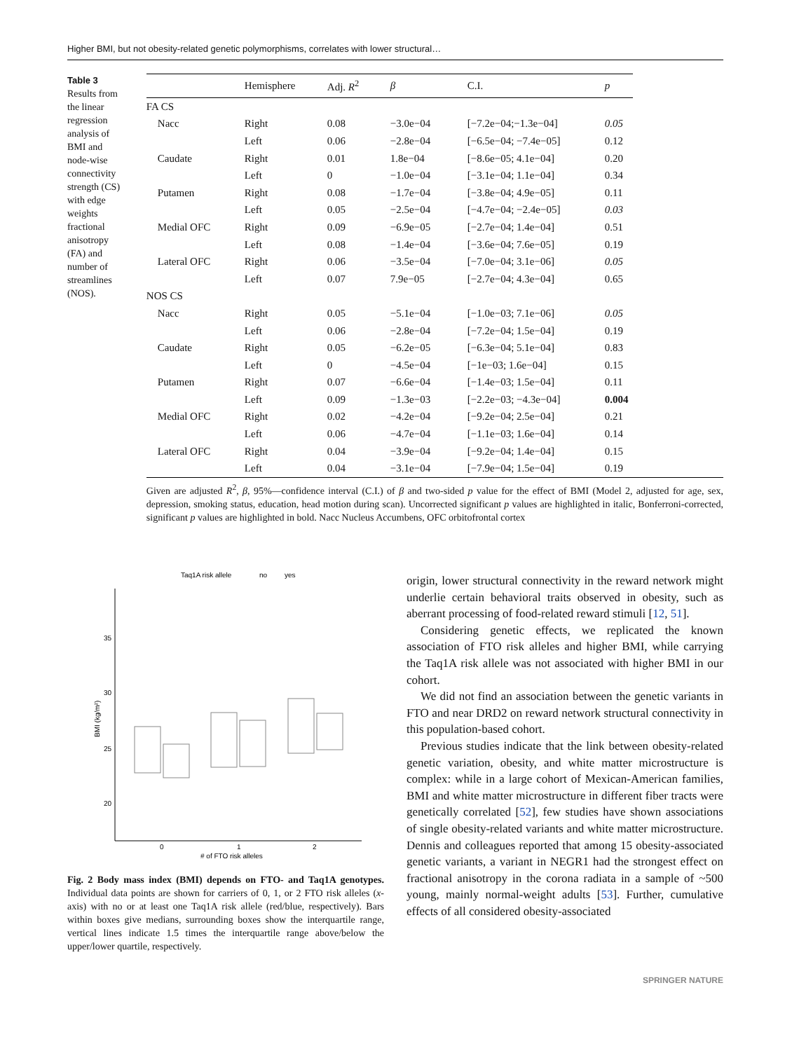Higher BMI, but not obesity-related genetic polymorphisms, correlates with lower structural…
Table 3 Results from the linear regression analysis of BMI and node-wise connectivity strength (CS) with edge weights fractional anisotropy (FA) and number of streamlines (NOS).
| | Hemisphere | Adj. R<sup>2</sup> | β | C.I. | p |
| --- | --- | --- | --- | --- | --- |
| FA CS | | | | | |
| Nacc | Right | 0.08 | −3.0e−04 | [−7.2e−04;−1.3e−04] | 0.05 |
| | Left | 0.06 | −2.8e−04 | [−6.5e−04; −7.4e−05] | 0.12 |
| Caudate | Right | 0.01 | 1.8e−04 | [−8.6e−05; 4.1e−04] | 0.20 |
| | Left | 0 | −1.0e−04 | [−3.1e−04; 1.1e−04] | 0.34 |
| Putamen | Right | 0.08 | −1.7e−04 | [−3.8e−04; 4.9e−05] | 0.11 |
| | Left | 0.05 | −2.5e−04 | [−4.7e−04; −2.4e−05] | 0.03 |
| Medial OFC | Right | 0.09 | −6.9e−05 | [−2.7e−04; 1.4e−04] | 0.51 |
| | Left | 0.08 | −1.4e−04 | [−3.6e−04; 7.6e−05] | 0.19 |
| Lateral OFC | Right | 0.06 | −3.5e−04 | [−7.0e−04; 3.1e−06] | 0.05 |
| | Left | 0.07 | 7.9e−05 | [−2.7e−04; 4.3e−04] | 0.65 |
| NOS CS | | | | | |
| Nacc | Right | 0.05 | −5.1e−04 | [−1.0e−03; 7.1e−06] | 0.05 |
| | Left | 0.06 | −2.8e−04 | [−7.2e−04; 1.5e−04] | 0.19 |
| Caudate | Right | 0.05 | −6.2e−05 | [−6.3e−04; 5.1e−04] | 0.83 |
| | Left | 0 | −4.5e−04 | [−1e−03; 1.6e−04] | 0.15 |
| Putamen | Right | 0.07 | −6.6e−04 | [−1.4e−03; 1.5e−04] | 0.11 |
| | Left | 0.09 | −1.3e−03 | [−2.2e−03; −4.3e−04] | 0.004 |
| Medial OFC | Right | 0.02 | −4.2e−04 | [−9.2e−04; 2.5e−04] | 0.21 |
| | Left | 0.06 | −4.7e−04 | [−1.1e−03; 1.6e−04] | 0.14 |
| Lateral OFC | Right | 0.04 | −3.9e−04 | [−9.2e−04; 1.4e−04] | 0.15 |
| | Left | 0.04 | −3.1e−04 | [−7.9e−04; 1.5e−04] | 0.19 |
Given are adjusted R<sup>2</sup>, β, 95%—confidence interval (C.I.) of β and two-sided p value for the effect of BMI (Model 2, adjusted for age, sex, depression, smoking status, education, head motion during scan). Uncorrected significant p values are highlighted in italic, Bonferroni-corrected, significant p values are highlighted in bold. Nacc Nucleus Accumbens, OFC orbitofrontal cortex
Taq1A risk allele
no
yes
35
30
25
20
BMI (kg/m²)
0
1
2
# of FTO risk alleles
Fig. 2 Body mass index (BMI) depends on FTO- and Taq1A genotypes. Individual data points are shown for carriers of 0, 1, or 2 FTO risk alleles (x-axis) with no or at least one Taq1A risk allele (red/blue, respectively). Bars within boxes give medians, surrounding boxes show the interquartile range, vertical lines indicate 1.5 times the interquartile range above/below the upper/lower quartile, respectively.
origin, lower structural connectivity in the reward network might underlie certain behavioral traits observed in obesity, such as aberrant processing of food-related reward stimuli [12, 51].
Considering genetic effects, we replicated the known association of FTO risk alleles and higher BMI, while carrying the Taq1A risk allele was not associated with higher BMI in our cohort.
We did not find an association between the genetic variants in FTO and near DRD2 on reward network structural connectivity in this population-based cohort.
Previous studies indicate that the link between obesity-related genetic variation, obesity, and white matter microstructure is complex: while in a large cohort of Mexican-American families, BMI and white matter microstructure in different fiber tracts were genetically correlated [52], few studies have shown associations of single obesity-related variants and white matter microstructure. Dennis and colleagues reported that among 15 obesity-associated genetic variants, a variant in NEGR1 had the strongest effect on fractional anisotropy in the corona radiata in a sample of ~500 young, mainly normal-weight adults [53]. Further, cumulative effects of all considered obesity-associated
SPRINGER NATURE